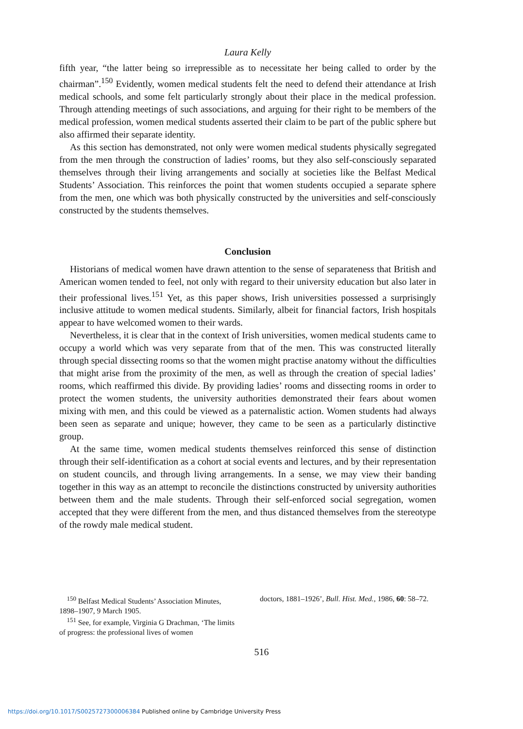Laura Kelly
fifth year, “the latter being so irrepressible as to necessitate her being called to order by the chairman”.<sup>150</sup> Evidently, women medical students felt the need to defend their attendance at Irish medical schools, and some felt particularly strongly about their place in the medical profession. Through attending meetings of such associations, and arguing for their right to be members of the medical profession, women medical students asserted their claim to be part of the public sphere but also affirmed their separate identity.
As this section has demonstrated, not only were women medical students physically segregated from the men through the construction of ladies’ rooms, but they also self-consciously separated themselves through their living arrangements and socially at societies like the Belfast Medical Students’ Association. This reinforces the point that women students occupied a separate sphere from the men, one which was both physically constructed by the universities and self-consciously constructed by the students themselves.
Conclusion
Historians of medical women have drawn attention to the sense of separateness that British and American women tended to feel, not only with regard to their university education but also later in their professional lives.<sup>151</sup> Yet, as this paper shows, Irish universities possessed a surprisingly inclusive attitude to women medical students. Similarly, albeit for financial factors, Irish hospitals appear to have welcomed women to their wards.
Nevertheless, it is clear that in the context of Irish universities, women medical students came to occupy a world which was very separate from that of the men. This was constructed literally through special dissecting rooms so that the women might practise anatomy without the difficulties that might arise from the proximity of the men, as well as through the creation of special ladies’ rooms, which reaffirmed this divide. By providing ladies’ rooms and dissecting rooms in order to protect the women students, the university authorities demonstrated their fears about women mixing with men, and this could be viewed as a paternalistic action. Women students had always been seen as separate and unique; however, they came to be seen as a particularly distinctive group.
At the same time, women medical students themselves reinforced this sense of distinction through their self-identification as a cohort at social events and lectures, and by their representation on student councils, and through living arrangements. In a sense, we may view their banding together in this way as an attempt to reconcile the distinctions constructed by university authorities between them and the male students. Through their self-enforced social segregation, women accepted that they were different from the men, and thus distanced themselves from the stereotype of the rowdy male medical student.
<sup>150</sup> Belfast Medical Students’ Association Minutes, 1898–1907, 9 March 1905.
<sup>151</sup> See, for example, Virginia G Drachman, ‘The limits of progress: the professional lives of women
doctors, 1881–1926’, Bull. Hist. Med., 1986, 60: 58–72.
516
https://doi.org/10.1017/S0025727300006384 Published online by Cambridge University Press